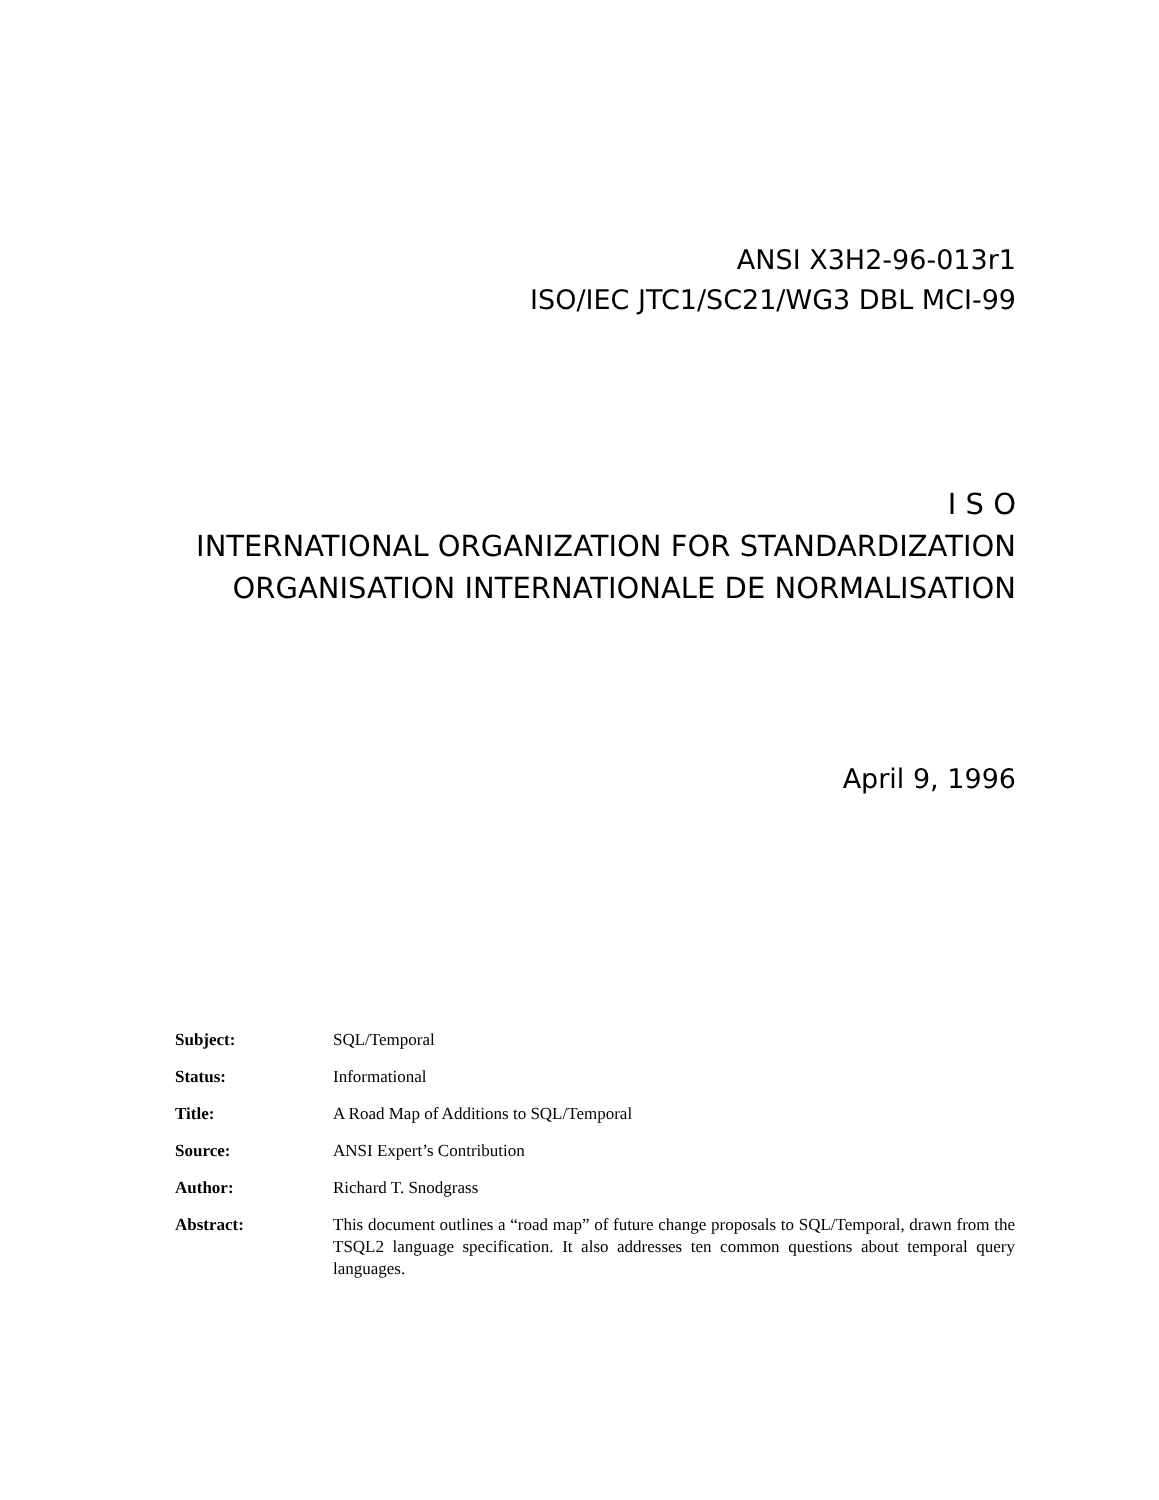ANSI X3H2-96-013r1
ISO/IEC JTC1/SC21/WG3 DBL MCI-99
I S O
INTERNATIONAL ORGANIZATION FOR STANDARDIZATION
ORGANISATION INTERNATIONALE DE NORMALISATION
April 9, 1996
Subject: SQL/Temporal
Status: Informational
Title: A Road Map of Additions to SQL/Temporal
Source: ANSI Expert’s Contribution
Author: Richard T. Snodgrass
Abstract: This document outlines a “road map” of future change proposals to SQL/Temporal, drawn from the TSQL2 language specification. It also addresses ten common questions about temporal query languages.